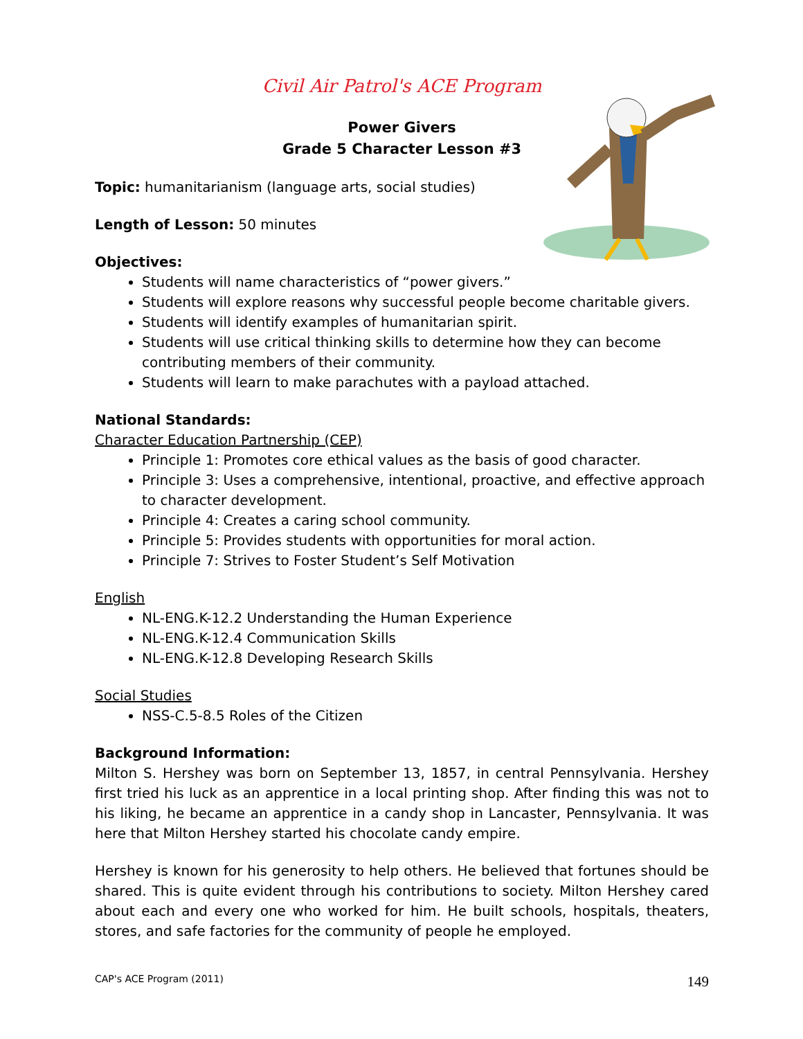Civil Air Patrol's ACE Program
Power Givers
Grade 5 Character Lesson #3
Topic: humanitarianism (language arts, social studies)
Length of Lesson: 50 minutes
Objectives:
Students will name characteristics of “power givers.”
Students will explore reasons why successful people become charitable givers.
Students will identify examples of humanitarian spirit.
Students will use critical thinking skills to determine how they can become contributing members of their community.
Students will learn to make parachutes with a payload attached.
National Standards:
Character Education Partnership (CEP)
Principle 1: Promotes core ethical values as the basis of good character.
Principle 3: Uses a comprehensive, intentional, proactive, and effective approach to character development.
Principle 4: Creates a caring school community.
Principle 5: Provides students with opportunities for moral action.
Principle 7: Strives to Foster Student’s Self Motivation
English
NL-ENG.K-12.2 Understanding the Human Experience
NL-ENG.K-12.4 Communication Skills
NL-ENG.K-12.8 Developing Research Skills
Social Studies
NSS-C.5-8.5 Roles of the Citizen
Background Information:
Milton S. Hershey was born on September 13, 1857, in central Pennsylvania. Hershey first tried his luck as an apprentice in a local printing shop. After finding this was not to his liking, he became an apprentice in a candy shop in Lancaster, Pennsylvania. It was here that Milton Hershey started his chocolate candy empire.
Hershey is known for his generosity to help others. He believed that fortunes should be shared. This is quite evident through his contributions to society. Milton Hershey cared about each and every one who worked for him. He built schools, hospitals, theaters, stores, and safe factories for the community of people he employed.
CAP's ACE Program (2011) 149